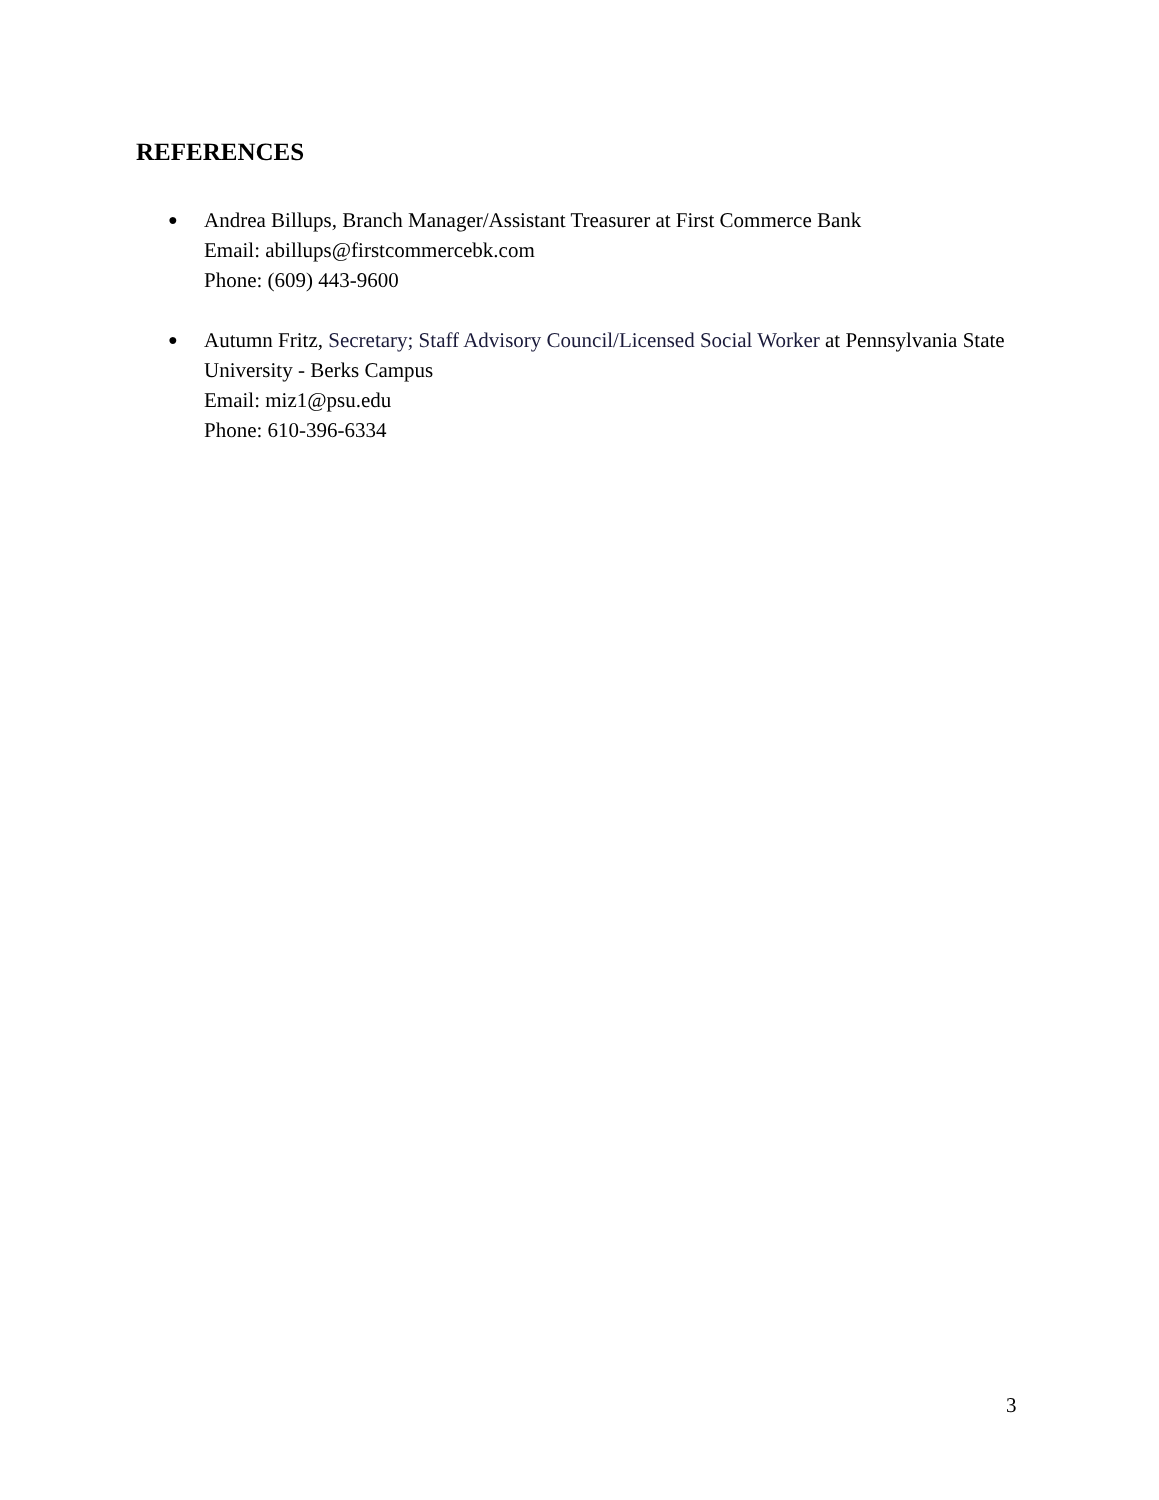REFERENCES
● Andrea Billups, Branch Manager/Assistant Treasurer at First Commerce Bank
Email: abillups@firstcommercebk.com
Phone: (609) 443-9600
● Autumn Fritz, Secretary; Staff Advisory Council/Licensed Social Worker at Pennsylvania State University - Berks Campus
Email: miz1@psu.edu
Phone: 610-396-6334
3